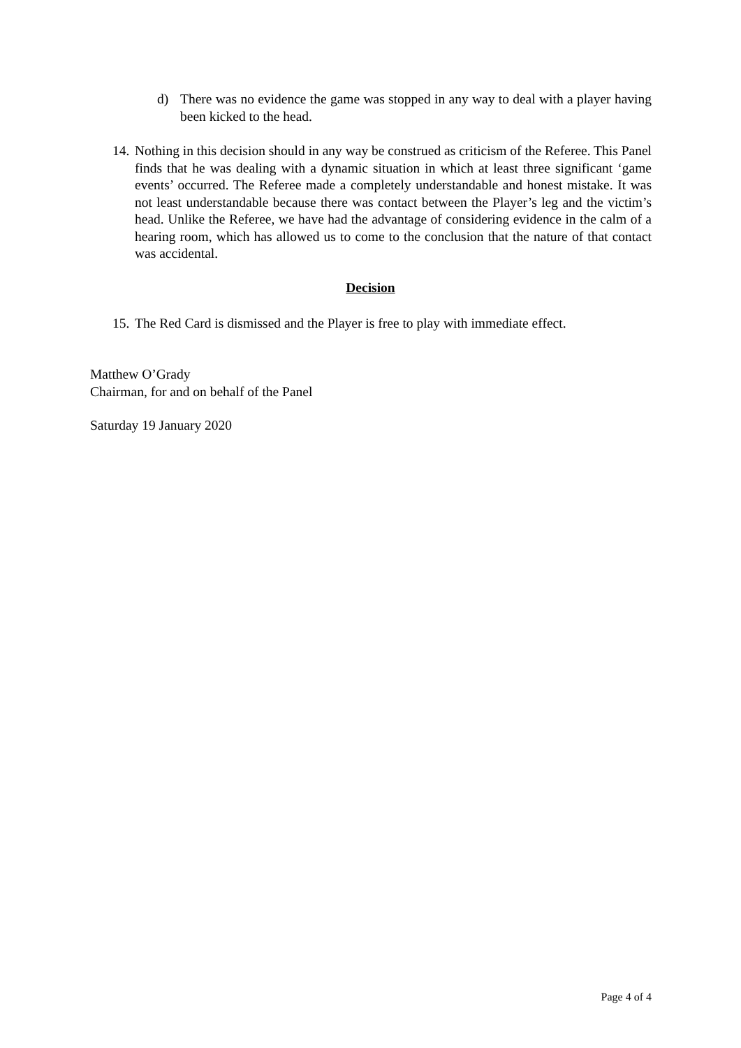d) There was no evidence the game was stopped in any way to deal with a player having been kicked to the head.
14.
Nothing in this decision should in any way be construed as criticism of the Referee. This Panel finds that he was dealing with a dynamic situation in which at least three significant ‘game events’ occurred. The Referee made a completely understandable and honest mistake. It was not least understandable because there was contact between the Player’s leg and the victim’s head. Unlike the Referee, we have had the advantage of considering evidence in the calm of a hearing room, which has allowed us to come to the conclusion that the nature of that contact was accidental.
Decision
15. The Red Card is dismissed and the Player is free to play with immediate effect.
Matthew O’Grady
Chairman, for and on behalf of the Panel
Saturday 19 January 2020
Page 4 of 4